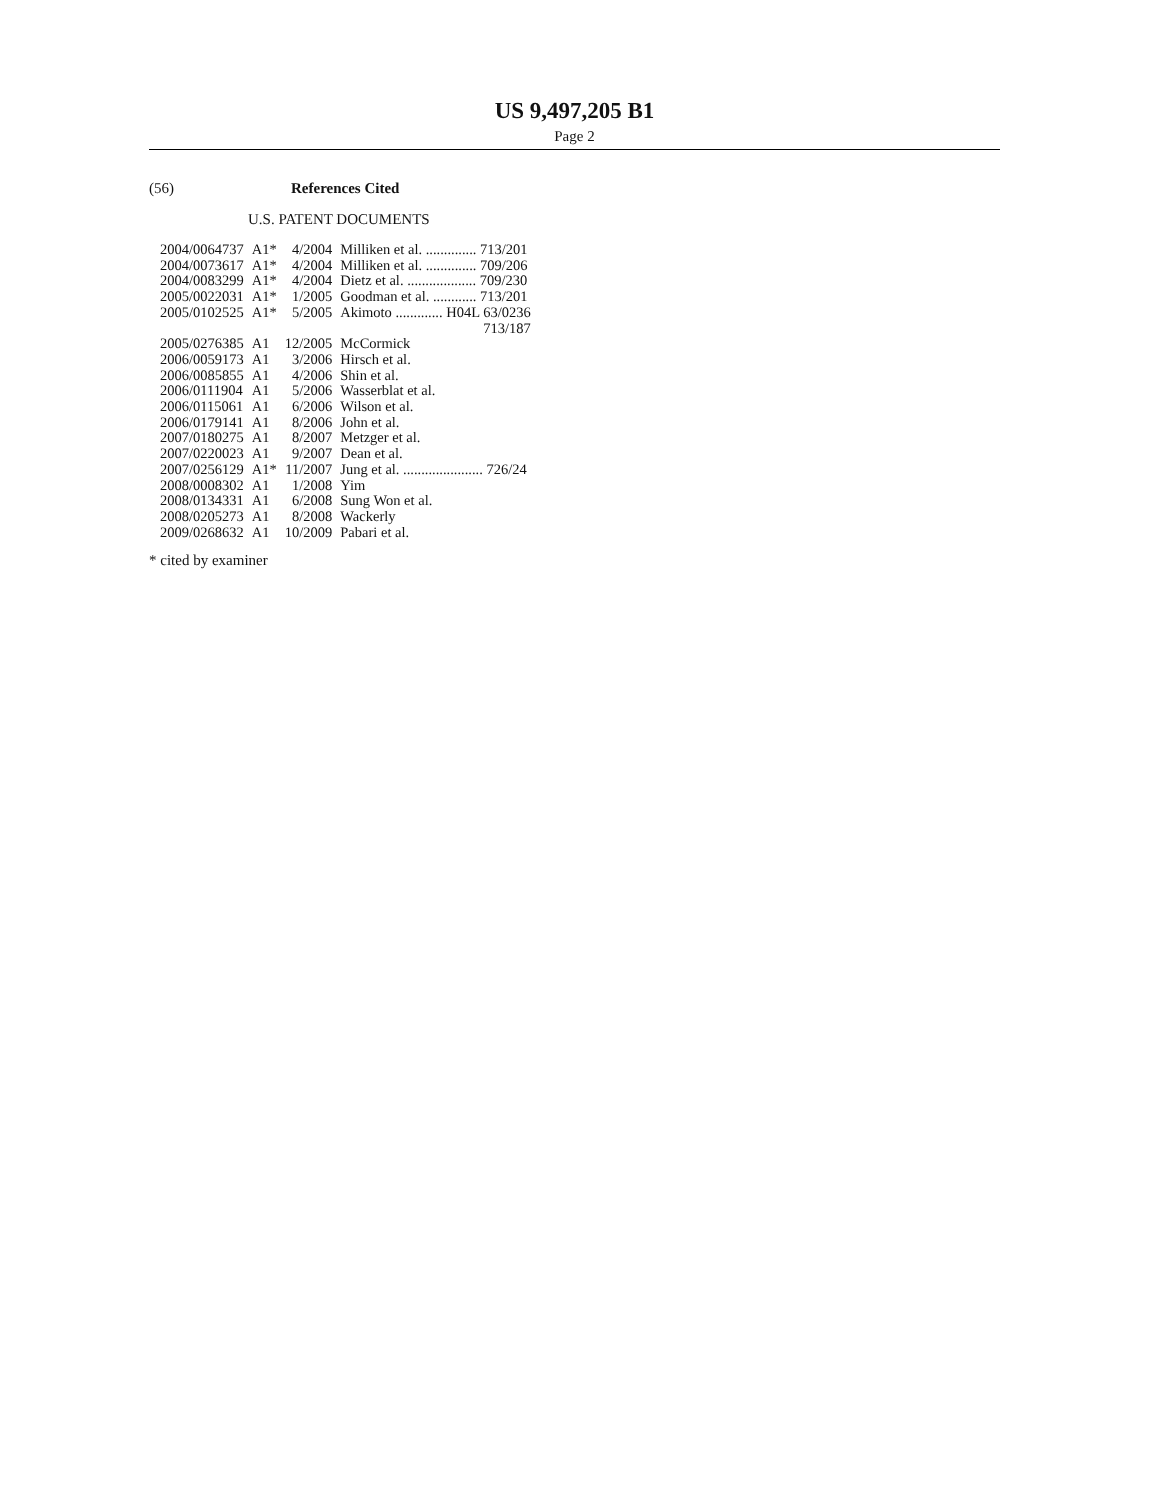US 9,497,205 B1
Page 2
(56) References Cited
U.S. PATENT DOCUMENTS
| 2004/0064737 | A1* | 4/2004 | Milliken et al. .............. 713/201 |
| 2004/0073617 | A1* | 4/2004 | Milliken et al. .............. 709/206 |
| 2004/0083299 | A1* | 4/2004 | Dietz et al. ................... 709/230 |
| 2005/0022031 | A1* | 1/2005 | Goodman et al. ............ 713/201 |
| 2005/0102525 | A1* | 5/2005 | Akimoto ............. H04L 63/0236 |
| | | | 713/187 |
| 2005/0276385 | A1 | 12/2005 | McCormick |
| 2006/0059173 | A1 | 3/2006 | Hirsch et al. |
| 2006/0085855 | A1 | 4/2006 | Shin et al. |
| 2006/0111904 | A1 | 5/2006 | Wasserblat et al. |
| 2006/0115061 | A1 | 6/2006 | Wilson et al. |
| 2006/0179141 | A1 | 8/2006 | John et al. |
| 2007/0180275 | A1 | 8/2007 | Metzger et al. |
| 2007/0220023 | A1 | 9/2007 | Dean et al. |
| 2007/0256129 | A1* | 11/2007 | Jung et al. ...................... 726/24 |
| 2008/0008302 | A1 | 1/2008 | Yim |
| 2008/0134331 | A1 | 6/2008 | Sung Won et al. |
| 2008/0205273 | A1 | 8/2008 | Wackerly |
| 2009/0268632 | A1 | 10/2009 | Pabari et al. |
* cited by examiner